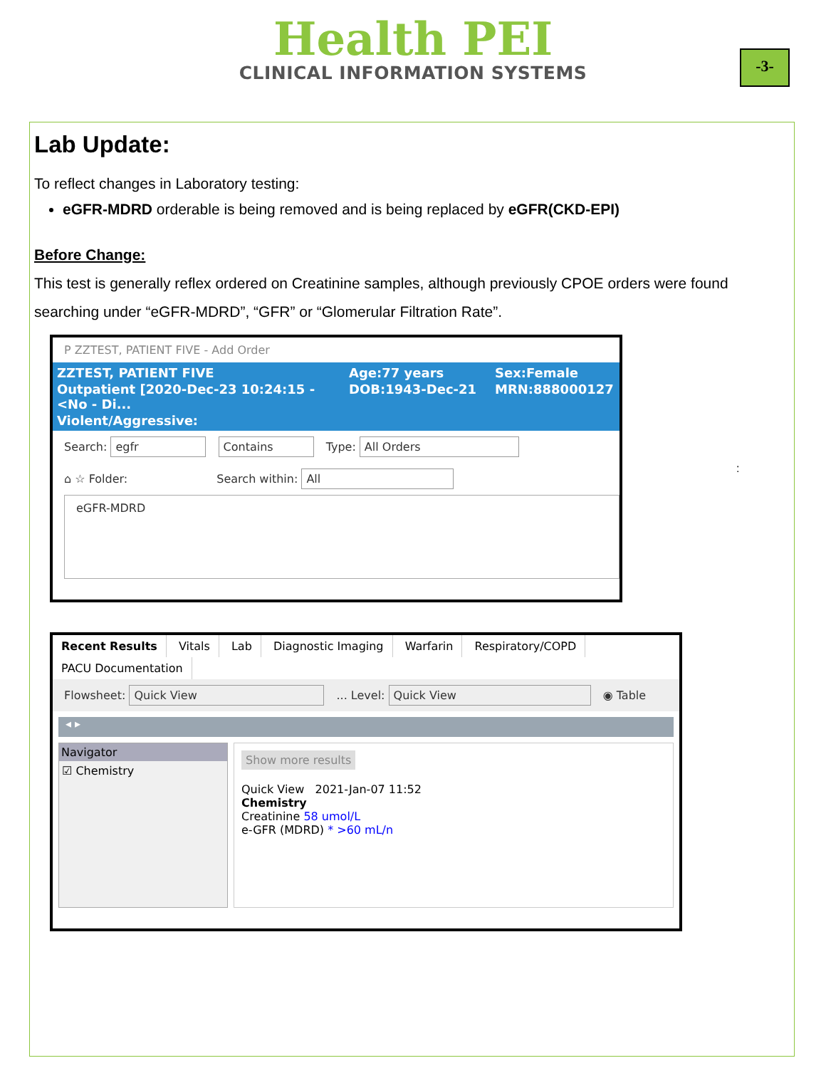Health PEI
CLINICAL INFORMATION SYSTEMS
-3-
Lab Update:
To reflect changes in Laboratory testing:
eGFR-MDRD orderable is being removed and is being replaced by eGFR(CKD-EPI)
Before Change:
This test is generally reflex ordered on Creatinine samples, although previously CPOE orders were found searching under “eGFR-MDRD”, “GFR” or “Glomerular Filtration Rate”.
P ZZTEST, PATIENT FIVE - Add Order
ZZTEST, PATIENT FIVE Age:77 years Sex:Female Outpatient [2020-Dec-23 10:24:15 - <No - Di... DOB:1943-Dec-21 MRN:888000127 Violent/Aggressive:
Search: egfr Contains Type: All Orders
⌂ ☆ Folder: Search within: All
eGFR-MDRD
:
Recent Results Vitals Lab Diagnostic Imaging Warfarin Respiratory/COPD PACU Documentation
Flowsheet: Quick View ... Level: Quick View ◉ Table
◂ ▸
Navigator
☑ Chemistry
Show more results
Quick View 2021-Jan-07 11:52
Chemistry
Creatinine 58 umol/L
e-GFR (MDRD) * >60 mL/n